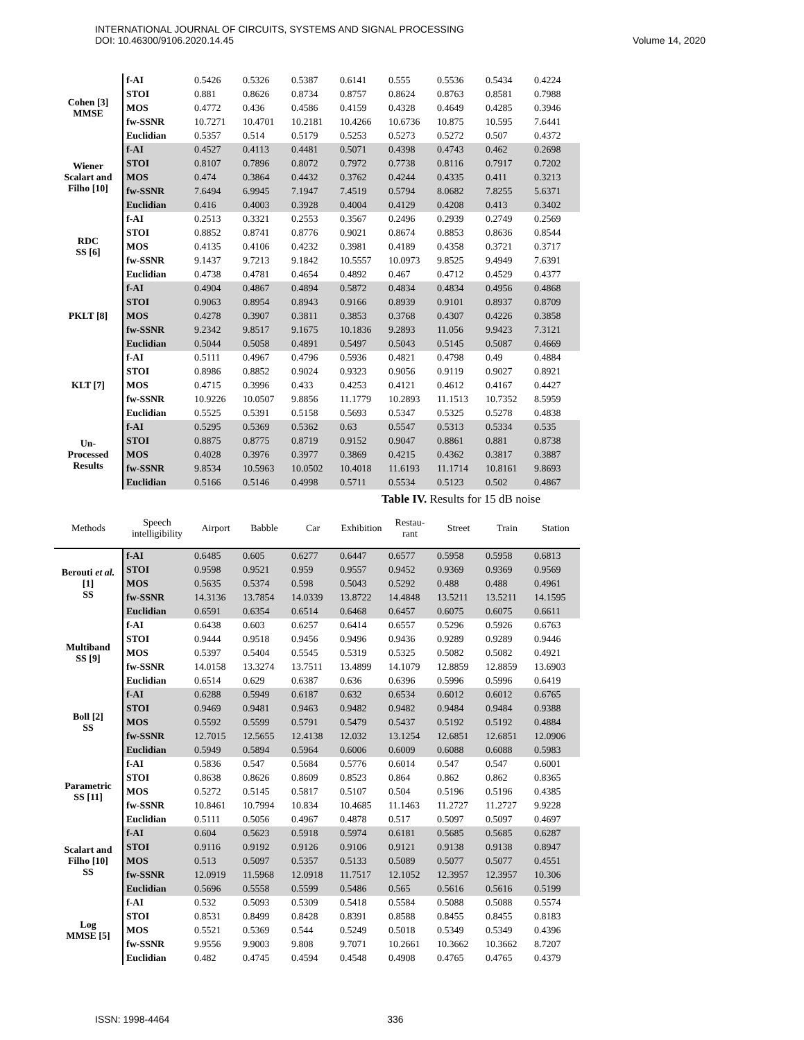INTERNATIONAL JOURNAL OF CIRCUITS, SYSTEMS AND SIGNAL PROCESSING
DOI: 10.46300/9106.2020.14.45
Volume 14, 2020
| Cohen [3] MMSE | f-AI | 0.5426 | 0.5326 | 0.5387 | 0.6141 | 0.555 | 0.5536 | 0.5434 | 0.4224 |
| | STOI | 0.881 | 0.8626 | 0.8734 | 0.8757 | 0.8624 | 0.8763 | 0.8581 | 0.7988 |
| | MOS | 0.4772 | 0.436 | 0.4586 | 0.4159 | 0.4328 | 0.4649 | 0.4285 | 0.3946 |
| | fw-SSNR | 10.7271 | 10.4701 | 10.2181 | 10.4266 | 10.6736 | 10.875 | 10.595 | 7.6441 |
| | Euclidian | 0.5357 | 0.514 | 0.5179 | 0.5253 | 0.5273 | 0.5272 | 0.507 | 0.4372 |
| Wiener Scalart and Filho [10] | f-AI | 0.4527 | 0.4113 | 0.4481 | 0.5071 | 0.4398 | 0.4743 | 0.462 | 0.2698 |
| | STOI | 0.8107 | 0.7896 | 0.8072 | 0.7972 | 0.7738 | 0.8116 | 0.7917 | 0.7202 |
| | MOS | 0.474 | 0.3864 | 0.4432 | 0.3762 | 0.4244 | 0.4335 | 0.411 | 0.3213 |
| | fw-SSNR | 7.6494 | 6.9945 | 7.1947 | 7.4519 | 0.5794 | 8.0682 | 7.8255 | 5.6371 |
| | Euclidian | 0.416 | 0.4003 | 0.3928 | 0.4004 | 0.4129 | 0.4208 | 0.413 | 0.3402 |
| RDC SS [6] | f-AI | 0.2513 | 0.3321 | 0.2553 | 0.3567 | 0.2496 | 0.2939 | 0.2749 | 0.2569 |
| | STOI | 0.8852 | 0.8741 | 0.8776 | 0.9021 | 0.8674 | 0.8853 | 0.8636 | 0.8544 |
| | MOS | 0.4135 | 0.4106 | 0.4232 | 0.3981 | 0.4189 | 0.4358 | 0.3721 | 0.3717 |
| | fw-SSNR | 9.1437 | 9.7213 | 9.1842 | 10.5557 | 10.0973 | 9.8525 | 9.4949 | 7.6391 |
| | Euclidian | 0.4738 | 0.4781 | 0.4654 | 0.4892 | 0.467 | 0.4712 | 0.4529 | 0.4377 |
| PKLT [8] | f-AI | 0.4904 | 0.4867 | 0.4894 | 0.5872 | 0.4834 | 0.4834 | 0.4956 | 0.4868 |
| | STOI | 0.9063 | 0.8954 | 0.8943 | 0.9166 | 0.8939 | 0.9101 | 0.8937 | 0.8709 |
| | MOS | 0.4278 | 0.3907 | 0.3811 | 0.3853 | 0.3768 | 0.4307 | 0.4226 | 0.3858 |
| | fw-SSNR | 9.2342 | 9.8517 | 9.1675 | 10.1836 | 9.2893 | 11.056 | 9.9423 | 7.3121 |
| | Euclidian | 0.5044 | 0.5058 | 0.4891 | 0.5497 | 0.5043 | 0.5145 | 0.5087 | 0.4669 |
| KLT [7] | f-AI | 0.5111 | 0.4967 | 0.4796 | 0.5936 | 0.4821 | 0.4798 | 0.49 | 0.4884 |
| | STOI | 0.8986 | 0.8852 | 0.9024 | 0.9323 | 0.9056 | 0.9119 | 0.9027 | 0.8921 |
| | MOS | 0.4715 | 0.3996 | 0.433 | 0.4253 | 0.4121 | 0.4612 | 0.4167 | 0.4427 |
| | fw-SSNR | 10.9226 | 10.0507 | 9.8856 | 11.1779 | 10.2893 | 11.1513 | 10.7352 | 8.5959 |
| | Euclidian | 0.5525 | 0.5391 | 0.5158 | 0.5693 | 0.5347 | 0.5325 | 0.5278 | 0.4838 |
| Un- Processed Results | f-AI | 0.5295 | 0.5369 | 0.5362 | 0.63 | 0.5547 | 0.5313 | 0.5334 | 0.535 |
| | STOI | 0.8875 | 0.8775 | 0.8719 | 0.9152 | 0.9047 | 0.8861 | 0.881 | 0.8738 |
| | MOS | 0.4028 | 0.3976 | 0.3977 | 0.3869 | 0.4215 | 0.4362 | 0.3817 | 0.3887 |
| | fw-SSNR | 9.8534 | 10.5963 | 10.0502 | 10.4018 | 11.6193 | 11.1714 | 10.8161 | 9.8693 |
| | Euclidian | 0.5166 | 0.5146 | 0.4998 | 0.5711 | 0.5534 | 0.5123 | 0.502 | 0.4867 |
Table IV. Results for 15 dB noise
| Methods | Speech intelligibility | Airport | Babble | Car | Exhibition | Restau- rant | Street | Train | Station |
| --- | --- | --- | --- | --- | --- | --- | --- | --- | --- |
| Berouti et al. [1] SS | f-AI | 0.6485 | 0.605 | 0.6277 | 0.6447 | 0.6577 | 0.5958 | 0.5958 | 0.6813 |
| | STOI | 0.9598 | 0.9521 | 0.959 | 0.9557 | 0.9452 | 0.9369 | 0.9369 | 0.9569 |
| | MOS | 0.5635 | 0.5374 | 0.598 | 0.5043 | 0.5292 | 0.488 | 0.488 | 0.4961 |
| | fw-SSNR | 14.3136 | 13.7854 | 14.0339 | 13.8722 | 14.4848 | 13.5211 | 13.5211 | 14.1595 |
| | Euclidian | 0.6591 | 0.6354 | 0.6514 | 0.6468 | 0.6457 | 0.6075 | 0.6075 | 0.6611 |
| Multiband SS [9] | f-AI | 0.6438 | 0.603 | 0.6257 | 0.6414 | 0.6557 | 0.5296 | 0.5926 | 0.6763 |
| | STOI | 0.9444 | 0.9518 | 0.9456 | 0.9496 | 0.9436 | 0.9289 | 0.9289 | 0.9446 |
| | MOS | 0.5397 | 0.5404 | 0.5545 | 0.5319 | 0.5325 | 0.5082 | 0.5082 | 0.4921 |
| | fw-SSNR | 14.0158 | 13.3274 | 13.7511 | 13.4899 | 14.1079 | 12.8859 | 12.8859 | 13.6903 |
| | Euclidian | 0.6514 | 0.629 | 0.6387 | 0.636 | 0.6396 | 0.5996 | 0.5996 | 0.6419 |
| Boll [2] SS | f-AI | 0.6288 | 0.5949 | 0.6187 | 0.632 | 0.6534 | 0.6012 | 0.6012 | 0.6765 |
| | STOI | 0.9469 | 0.9481 | 0.9463 | 0.9482 | 0.9482 | 0.9484 | 0.9484 | 0.9388 |
| | MOS | 0.5592 | 0.5599 | 0.5791 | 0.5479 | 0.5437 | 0.5192 | 0.5192 | 0.4884 |
| | fw-SSNR | 12.7015 | 12.5655 | 12.4138 | 12.032 | 13.1254 | 12.6851 | 12.6851 | 12.0906 |
| | Euclidian | 0.5949 | 0.5894 | 0.5964 | 0.6006 | 0.6009 | 0.6088 | 0.6088 | 0.5983 |
| Parametric SS [11] | f-AI | 0.5836 | 0.547 | 0.5684 | 0.5776 | 0.6014 | 0.547 | 0.547 | 0.6001 |
| | STOI | 0.8638 | 0.8626 | 0.8609 | 0.8523 | 0.864 | 0.862 | 0.862 | 0.8365 |
| | MOS | 0.5272 | 0.5145 | 0.5817 | 0.5107 | 0.504 | 0.5196 | 0.5196 | 0.4385 |
| | fw-SSNR | 10.8461 | 10.7994 | 10.834 | 10.4685 | 11.1463 | 11.2727 | 11.2727 | 9.9228 |
| | Euclidian | 0.5111 | 0.5056 | 0.4967 | 0.4878 | 0.517 | 0.5097 | 0.5097 | 0.4697 |
| Scalart and Filho [10] SS | f-AI | 0.604 | 0.5623 | 0.5918 | 0.5974 | 0.6181 | 0.5685 | 0.5685 | 0.6287 |
| | STOI | 0.9116 | 0.9192 | 0.9126 | 0.9106 | 0.9121 | 0.9138 | 0.9138 | 0.8947 |
| | MOS | 0.513 | 0.5097 | 0.5357 | 0.5133 | 0.5089 | 0.5077 | 0.5077 | 0.4551 |
| | fw-SSNR | 12.0919 | 11.5968 | 12.0918 | 11.7517 | 12.1052 | 12.3957 | 12.3957 | 10.306 |
| | Euclidian | 0.5696 | 0.5558 | 0.5599 | 0.5486 | 0.565 | 0.5616 | 0.5616 | 0.5199 |
| Log MMSE [5] | f-AI | 0.532 | 0.5093 | 0.5309 | 0.5418 | 0.5584 | 0.5088 | 0.5088 | 0.5574 |
| | STOI | 0.8531 | 0.8499 | 0.8428 | 0.8391 | 0.8588 | 0.8455 | 0.8455 | 0.8183 |
| | MOS | 0.5521 | 0.5369 | 0.544 | 0.5249 | 0.5018 | 0.5349 | 0.5349 | 0.4396 |
| | fw-SSNR | 9.9556 | 9.9003 | 9.808 | 9.7071 | 10.2661 | 10.3662 | 10.3662 | 8.7207 |
| | Euclidian | 0.482 | 0.4745 | 0.4594 | 0.4548 | 0.4908 | 0.4765 | 0.4765 | 0.4379 |
ISSN: 1998-4464 336